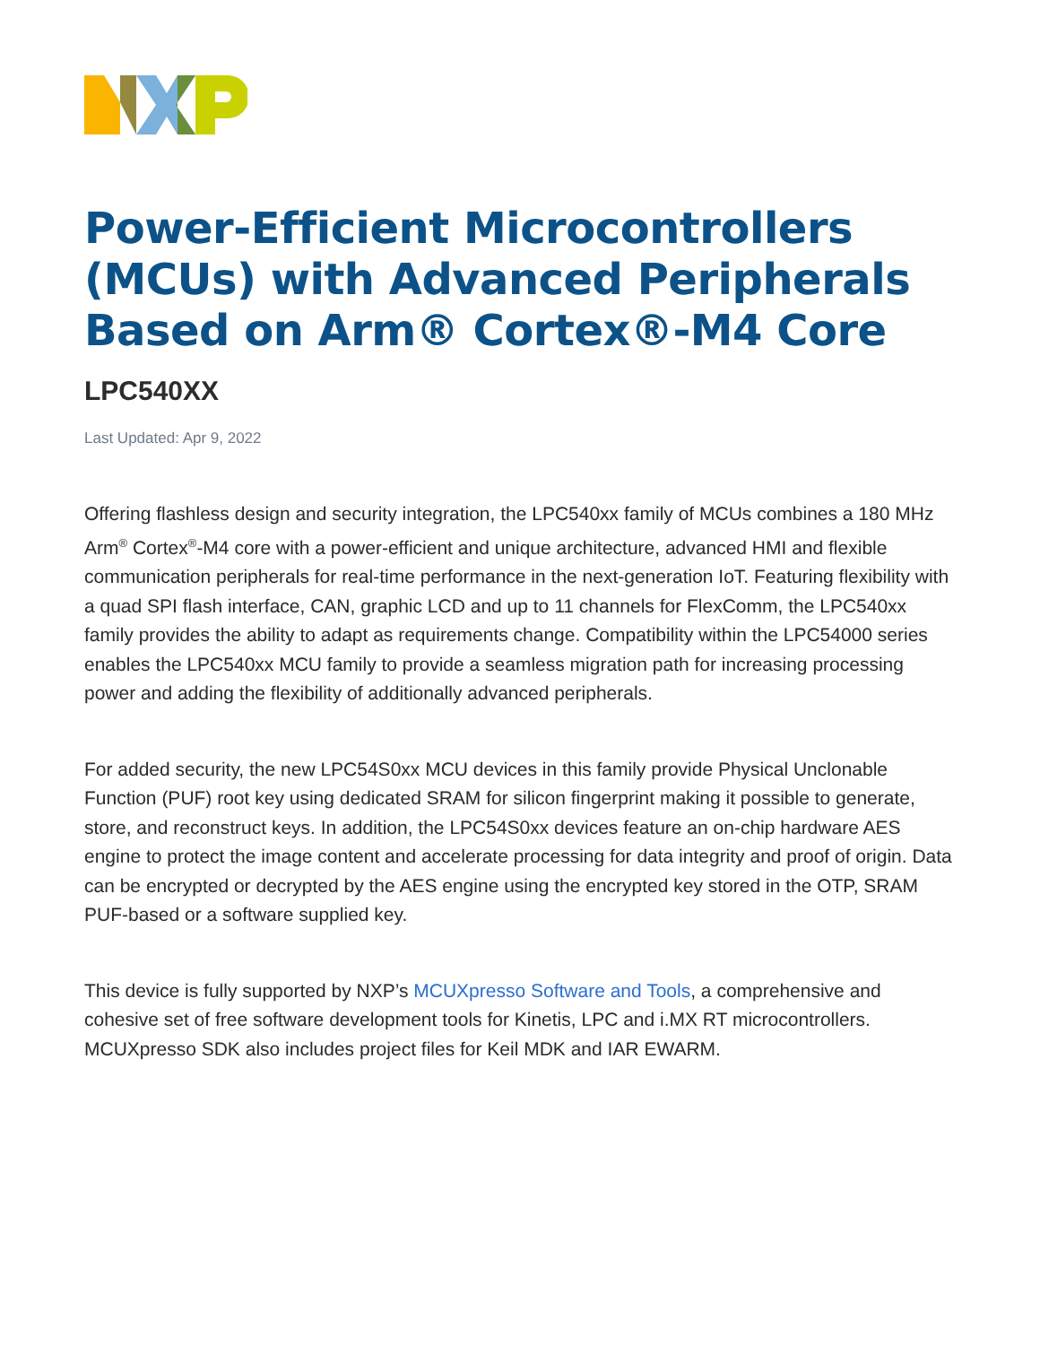Power-Efficient Microcontrollers (MCUs) with Advanced Peripherals Based on Arm® Cortex®-M4 Core
LPC540XX
Last Updated: Apr 9, 2022
Offering flashless design and security integration, the LPC540xx family of MCUs combines a 180 MHz Arm<sup>®</sup> Cortex<sup>®</sup>-M4 core with a power-efficient and unique architecture, advanced HMI and flexible communication peripherals for real-time performance in the next-generation IoT. Featuring flexibility with a quad SPI flash interface, CAN, graphic LCD and up to 11 channels for FlexComm, the LPC540xx family provides the ability to adapt as requirements change. Compatibility within the LPC54000 series enables the LPC540xx MCU family to provide a seamless migration path for increasing processing power and adding the flexibility of additionally advanced peripherals.
For added security, the new LPC54S0xx MCU devices in this family provide Physical Unclonable Function (PUF) root key using dedicated SRAM for silicon fingerprint making it possible to generate, store, and reconstruct keys. In addition, the LPC54S0xx devices feature an on-chip hardware AES engine to protect the image content and accelerate processing for data integrity and proof of origin. Data can be encrypted or decrypted by the AES engine using the encrypted key stored in the OTP, SRAM PUF-based or a software supplied key.
This device is fully supported by NXP’s MCUXpresso Software and Tools, a comprehensive and cohesive set of free software development tools for Kinetis, LPC and i.MX RT microcontrollers. MCUXpresso SDK also includes project files for Keil MDK and IAR EWARM.